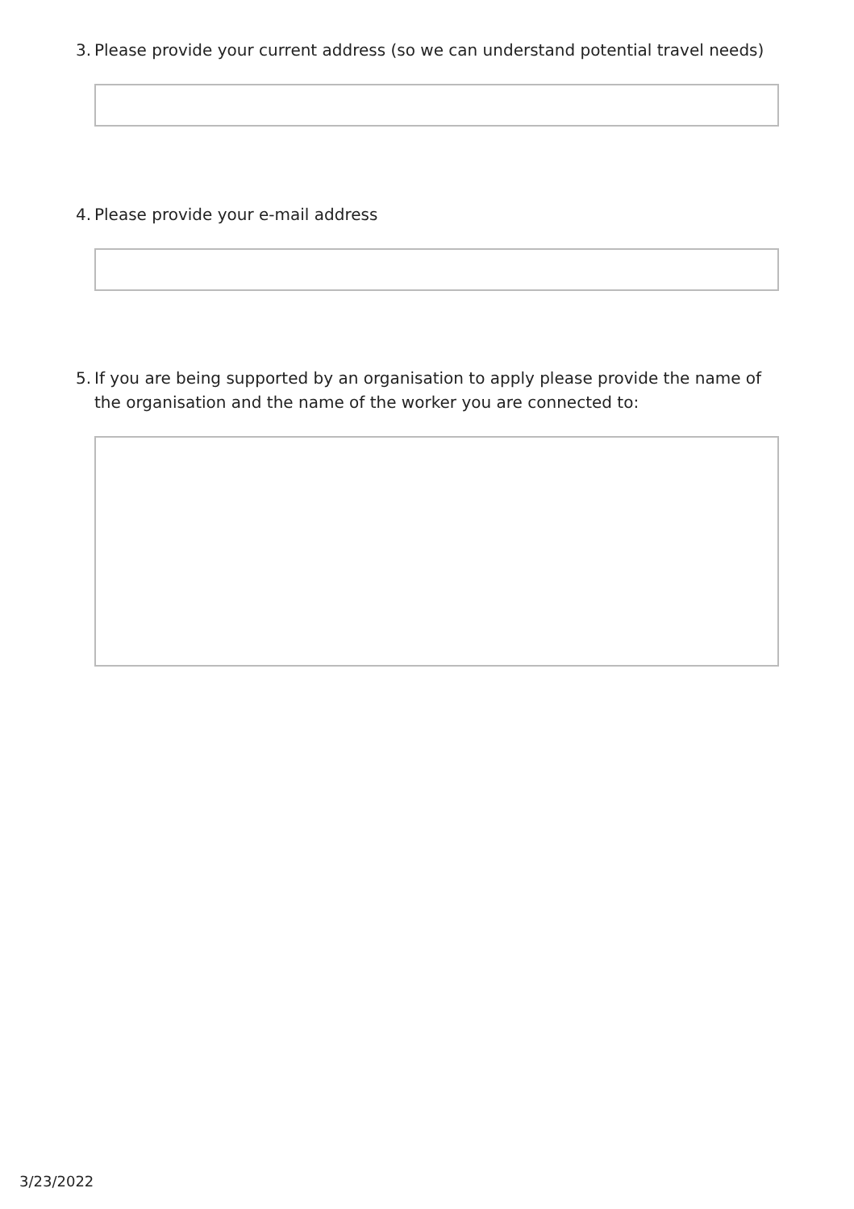3. Please provide your current address (so we can understand potential travel needs)
4. Please provide your e-mail address
5. If you are being supported by an organisation to apply please provide the name of the organisation and the name of the worker you are connected to:
3/23/2022